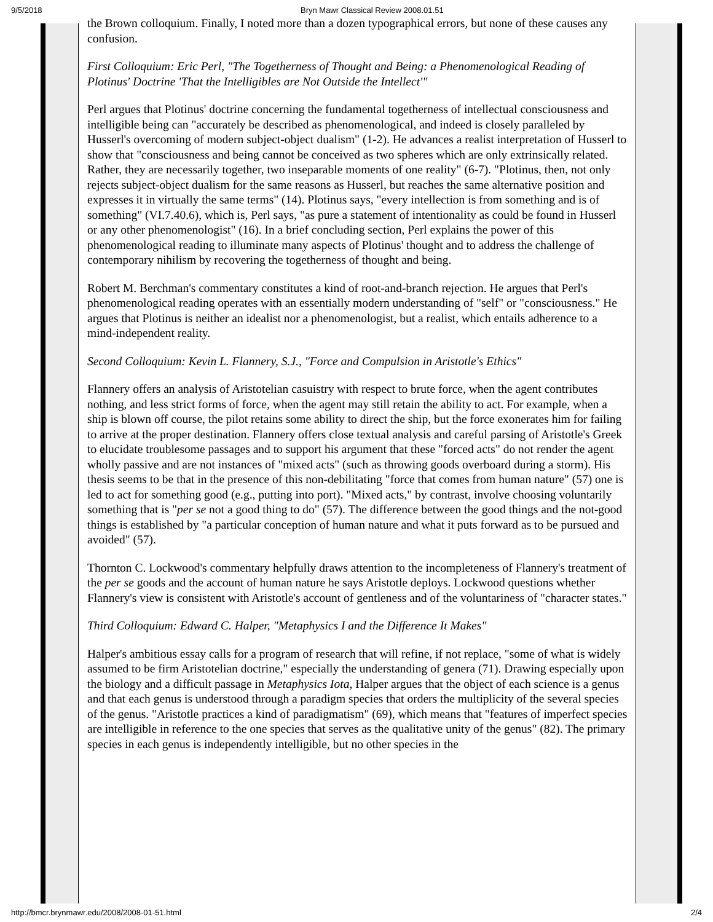9/5/2018 Bryn Mawr Classical Review 2008.01.51
the Brown colloquium. Finally, I noted more than a dozen typographical errors, but none of these causes any confusion.
First Colloquium: Eric Perl, "The Togetherness of Thought and Being: a Phenomenological Reading of Plotinus' Doctrine 'That the Intelligibles are Not Outside the Intellect'"
Perl argues that Plotinus' doctrine concerning the fundamental togetherness of intellectual consciousness and intelligible being can "accurately be described as phenomenological, and indeed is closely paralleled by Husserl's overcoming of modern subject-object dualism" (1-2). He advances a realist interpretation of Husserl to show that "consciousness and being cannot be conceived as two spheres which are only extrinsically related. Rather, they are necessarily together, two inseparable moments of one reality" (6-7). "Plotinus, then, not only rejects subject-object dualism for the same reasons as Husserl, but reaches the same alternative position and expresses it in virtually the same terms" (14). Plotinus says, "every intellection is from something and is of something" (VI.7.40.6), which is, Perl says, "as pure a statement of intentionality as could be found in Husserl or any other phenomenologist" (16). In a brief concluding section, Perl explains the power of this phenomenological reading to illuminate many aspects of Plotinus' thought and to address the challenge of contemporary nihilism by recovering the togetherness of thought and being.
Robert M. Berchman's commentary constitutes a kind of root-and-branch rejection. He argues that Perl's phenomenological reading operates with an essentially modern understanding of "self" or "consciousness." He argues that Plotinus is neither an idealist nor a phenomenologist, but a realist, which entails adherence to a mind-independent reality.
Second Colloquium: Kevin L. Flannery, S.J., "Force and Compulsion in Aristotle's Ethics"
Flannery offers an analysis of Aristotelian casuistry with respect to brute force, when the agent contributes nothing, and less strict forms of force, when the agent may still retain the ability to act. For example, when a ship is blown off course, the pilot retains some ability to direct the ship, but the force exonerates him for failing to arrive at the proper destination. Flannery offers close textual analysis and careful parsing of Aristotle's Greek to elucidate troublesome passages and to support his argument that these "forced acts" do not render the agent wholly passive and are not instances of "mixed acts" (such as throwing goods overboard during a storm). His thesis seems to be that in the presence of this non-debilitating "force that comes from human nature" (57) one is led to act for something good (e.g., putting into port). "Mixed acts," by contrast, involve choosing voluntarily something that is "per se not a good thing to do" (57). The difference between the good things and the not-good things is established by "a particular conception of human nature and what it puts forward as to be pursued and avoided" (57).
Thornton C. Lockwood's commentary helpfully draws attention to the incompleteness of Flannery's treatment of the per se goods and the account of human nature he says Aristotle deploys. Lockwood questions whether Flannery's view is consistent with Aristotle's account of gentleness and of the voluntariness of "character states."
Third Colloquium: Edward C. Halper, "Metaphysics I and the Difference It Makes"
Halper's ambitious essay calls for a program of research that will refine, if not replace, "some of what is widely assumed to be firm Aristotelian doctrine," especially the understanding of genera (71). Drawing especially upon the biology and a difficult passage in Metaphysics Iota, Halper argues that the object of each science is a genus and that each genus is understood through a paradigm species that orders the multiplicity of the several species of the genus. "Aristotle practices a kind of paradigmatism" (69), which means that "features of imperfect species are intelligible in reference to the one species that serves as the qualitative unity of the genus" (82). The primary species in each genus is independently intelligible, but no other species in the
http://bmcr.brynmawr.edu/2008/2008-01-51.html 2/4